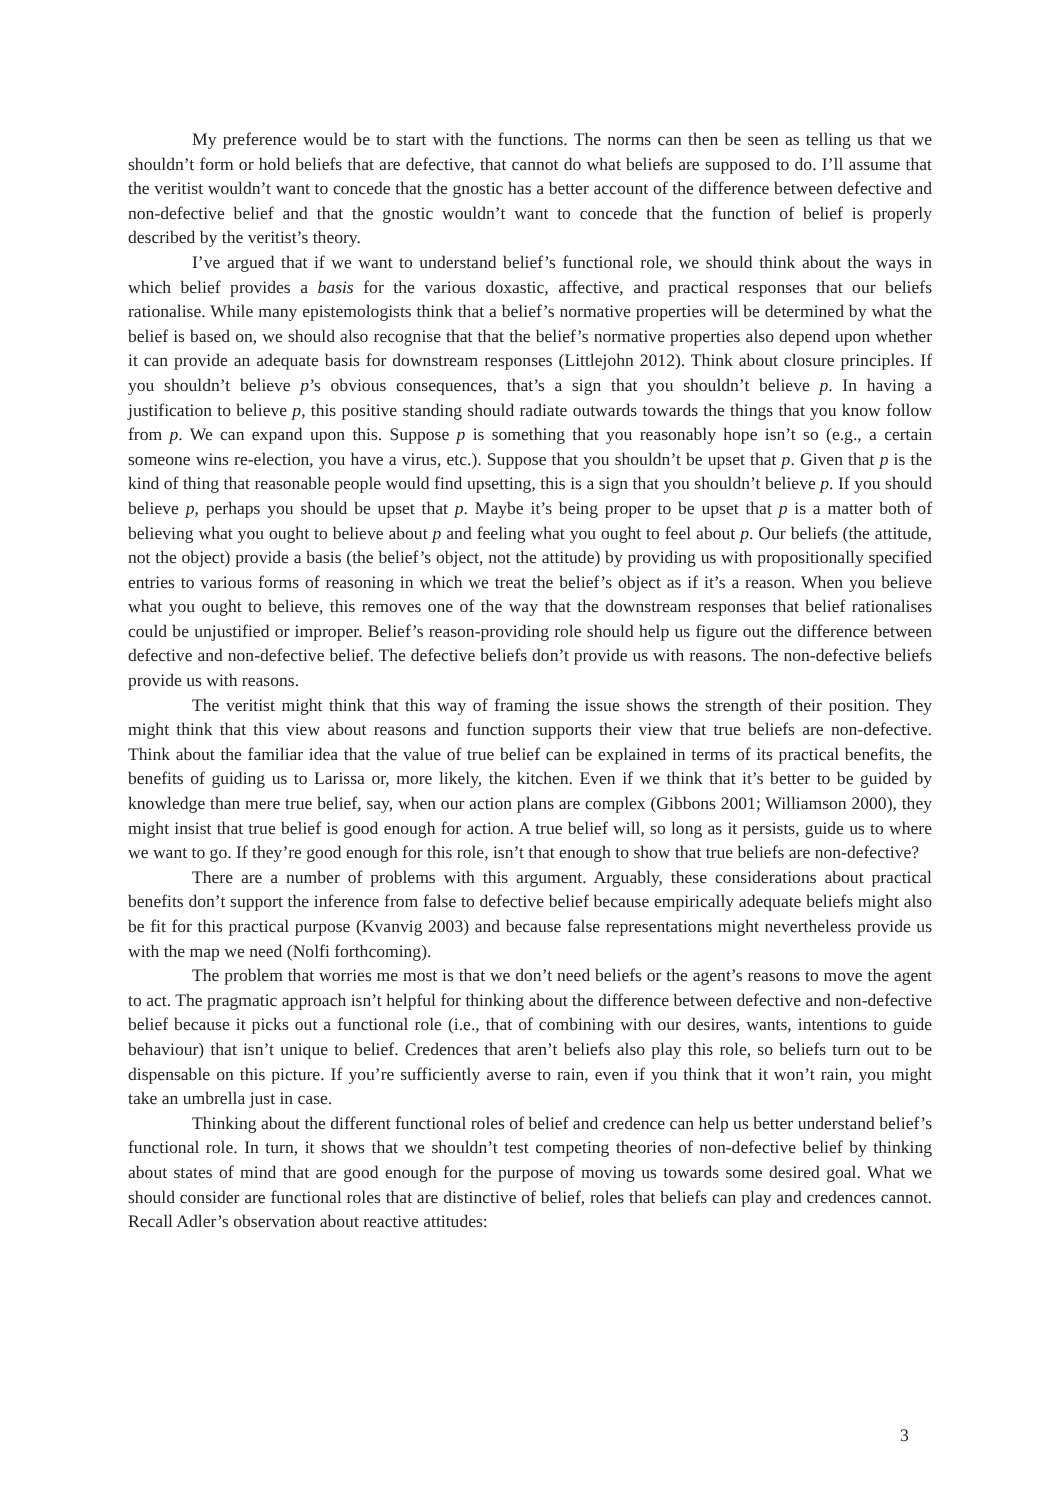My preference would be to start with the functions. The norms can then be seen as telling us that we shouldn’t form or hold beliefs that are defective, that cannot do what beliefs are supposed to do. I’ll assume that the veritist wouldn’t want to concede that the gnostic has a better account of the difference between defective and non-defective belief and that the gnostic wouldn’t want to concede that the function of belief is properly described by the veritist’s theory.
I’ve argued that if we want to understand belief’s functional role, we should think about the ways in which belief provides a basis for the various doxastic, affective, and practical responses that our beliefs rationalise. While many epistemologists think that a belief’s normative properties will be determined by what the belief is based on, we should also recognise that that the belief’s normative properties also depend upon whether it can provide an adequate basis for downstream responses (Littlejohn 2012). Think about closure principles. If you shouldn’t believe p’s obvious consequences, that’s a sign that you shouldn’t believe p. In having a justification to believe p, this positive standing should radiate outwards towards the things that you know follow from p. We can expand upon this. Suppose p is something that you reasonably hope isn’t so (e.g., a certain someone wins re-election, you have a virus, etc.). Suppose that you shouldn’t be upset that p. Given that p is the kind of thing that reasonable people would find upsetting, this is a sign that you shouldn’t believe p. If you should believe p, perhaps you should be upset that p. Maybe it’s being proper to be upset that p is a matter both of believing what you ought to believe about p and feeling what you ought to feel about p. Our beliefs (the attitude, not the object) provide a basis (the belief’s object, not the attitude) by providing us with propositionally specified entries to various forms of reasoning in which we treat the belief’s object as if it’s a reason. When you believe what you ought to believe, this removes one of the way that the downstream responses that belief rationalises could be unjustified or improper. Belief’s reason-providing role should help us figure out the difference between defective and non-defective belief. The defective beliefs don’t provide us with reasons. The non-defective beliefs provide us with reasons.
The veritist might think that this way of framing the issue shows the strength of their position. They might think that this view about reasons and function supports their view that true beliefs are non-defective. Think about the familiar idea that the value of true belief can be explained in terms of its practical benefits, the benefits of guiding us to Larissa or, more likely, the kitchen. Even if we think that it’s better to be guided by knowledge than mere true belief, say, when our action plans are complex (Gibbons 2001; Williamson 2000), they might insist that true belief is good enough for action. A true belief will, so long as it persists, guide us to where we want to go. If they’re good enough for this role, isn’t that enough to show that true beliefs are non-defective?
There are a number of problems with this argument. Arguably, these considerations about practical benefits don’t support the inference from false to defective belief because empirically adequate beliefs might also be fit for this practical purpose (Kvanvig 2003) and because false representations might nevertheless provide us with the map we need (Nolfi forthcoming).
The problem that worries me most is that we don’t need beliefs or the agent’s reasons to move the agent to act. The pragmatic approach isn’t helpful for thinking about the difference between defective and non-defective belief because it picks out a functional role (i.e., that of combining with our desires, wants, intentions to guide behaviour) that isn’t unique to belief. Credences that aren’t beliefs also play this role, so beliefs turn out to be dispensable on this picture. If you’re sufficiently averse to rain, even if you think that it won’t rain, you might take an umbrella just in case.
Thinking about the different functional roles of belief and credence can help us better understand belief’s functional role. In turn, it shows that we shouldn’t test competing theories of non-defective belief by thinking about states of mind that are good enough for the purpose of moving us towards some desired goal. What we should consider are functional roles that are distinctive of belief, roles that beliefs can play and credences cannot. Recall Adler’s observation about reactive attitudes:
3